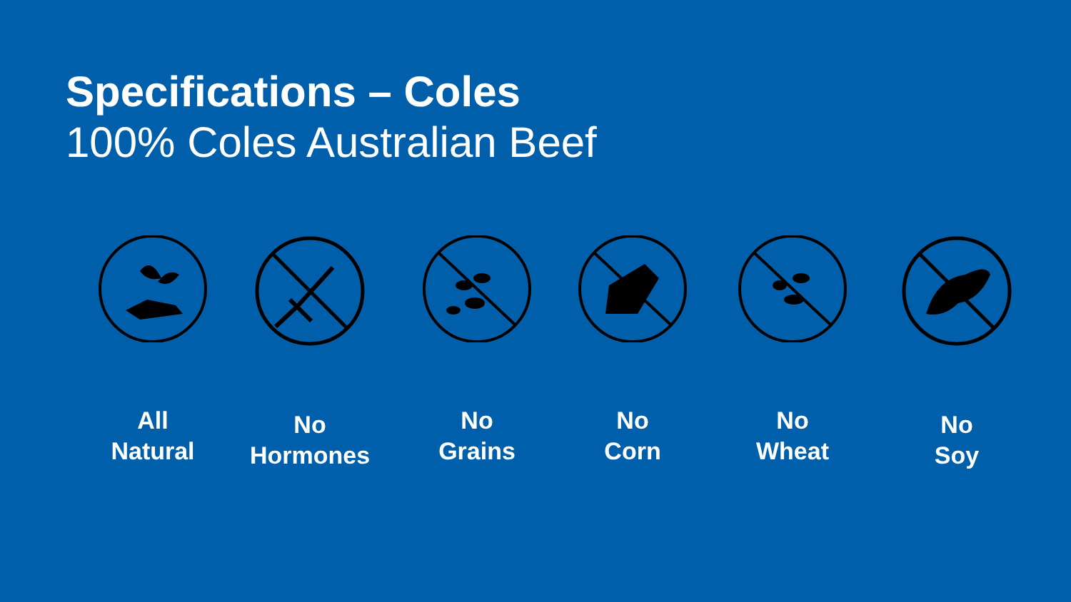Specifications – Coles
100% Coles Australian Beef
All
Natural
No
Hormones
No
Grains
No
Corn
No
Wheat
No
Soy